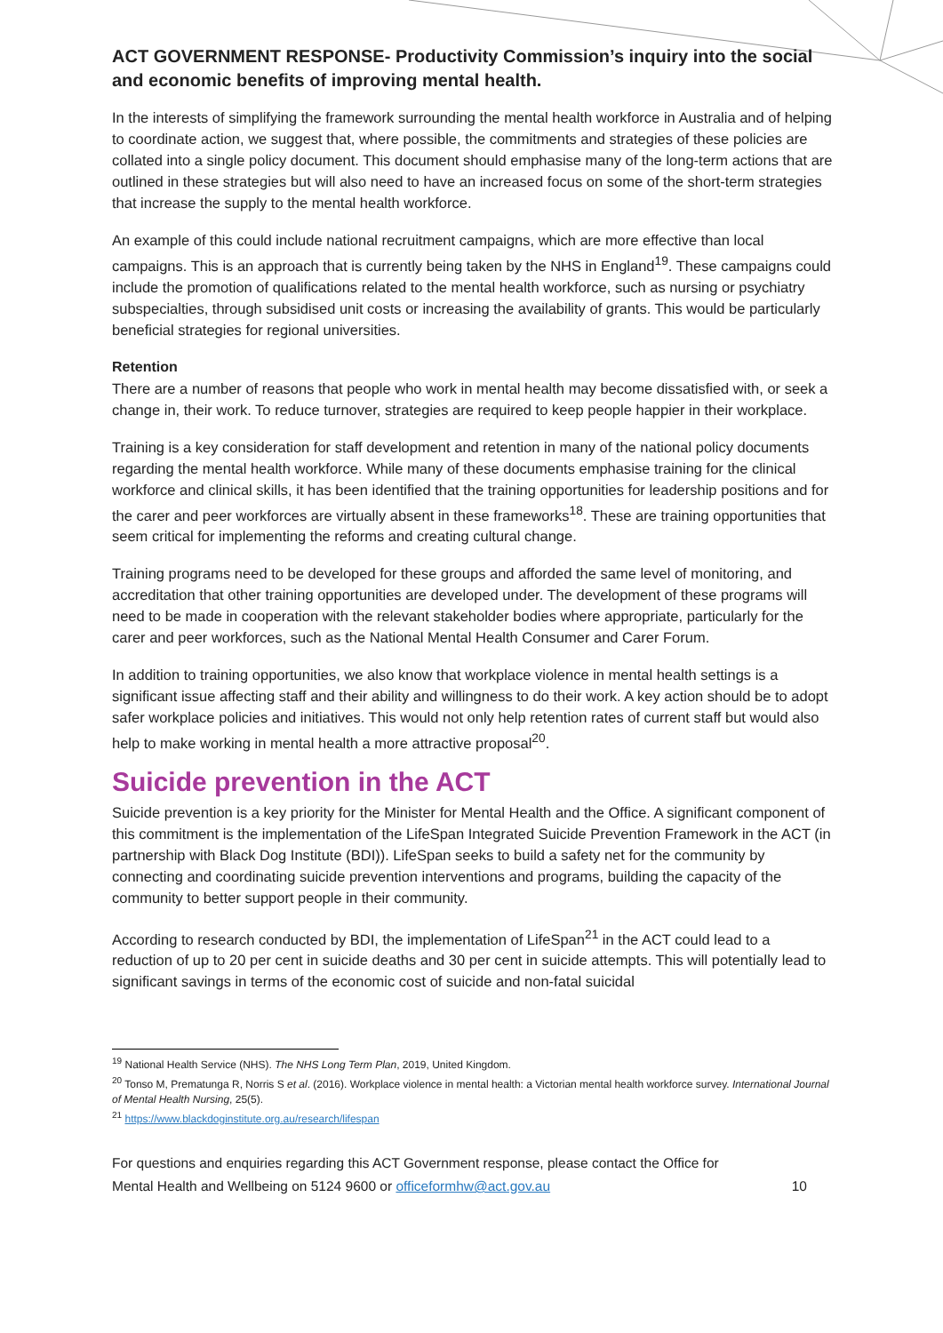ACT GOVERNMENT RESPONSE- Productivity Commission’s inquiry into the social and economic benefits of improving mental health.
In the interests of simplifying the framework surrounding the mental health workforce in Australia and of helping to coordinate action, we suggest that, where possible, the commitments and strategies of these policies are collated into a single policy document. This document should emphasise many of the long-term actions that are outlined in these strategies but will also need to have an increased focus on some of the short-term strategies that increase the supply to the mental health workforce.
An example of this could include national recruitment campaigns, which are more effective than local campaigns. This is an approach that is currently being taken by the NHS in England<sup>19</sup>. These campaigns could include the promotion of qualifications related to the mental health workforce, such as nursing or psychiatry subspecialties, through subsidised unit costs or increasing the availability of grants. This would be particularly beneficial strategies for regional universities.
Retention
There are a number of reasons that people who work in mental health may become dissatisfied with, or seek a change in, their work. To reduce turnover, strategies are required to keep people happier in their workplace.
Training is a key consideration for staff development and retention in many of the national policy documents regarding the mental health workforce. While many of these documents emphasise training for the clinical workforce and clinical skills, it has been identified that the training opportunities for leadership positions and for the carer and peer workforces are virtually absent in these frameworks<sup>18</sup>. These are training opportunities that seem critical for implementing the reforms and creating cultural change.
Training programs need to be developed for these groups and afforded the same level of monitoring, and accreditation that other training opportunities are developed under. The development of these programs will need to be made in cooperation with the relevant stakeholder bodies where appropriate, particularly for the carer and peer workforces, such as the National Mental Health Consumer and Carer Forum.
In addition to training opportunities, we also know that workplace violence in mental health settings is a significant issue affecting staff and their ability and willingness to do their work. A key action should be to adopt safer workplace policies and initiatives. This would not only help retention rates of current staff but would also help to make working in mental health a more attractive proposal<sup>20</sup>.
Suicide prevention in the ACT
Suicide prevention is a key priority for the Minister for Mental Health and the Office. A significant component of this commitment is the implementation of the LifeSpan Integrated Suicide Prevention Framework in the ACT (in partnership with Black Dog Institute (BDI)). LifeSpan seeks to build a safety net for the community by connecting and coordinating suicide prevention interventions and programs, building the capacity of the community to better support people in their community.
According to research conducted by BDI, the implementation of LifeSpan<sup>21</sup> in the ACT could lead to a reduction of up to 20 per cent in suicide deaths and 30 per cent in suicide attempts. This will potentially lead to significant savings in terms of the economic cost of suicide and non-fatal suicidal
<sup>19</sup> National Health Service (NHS). The NHS Long Term Plan, 2019, United Kingdom.
<sup>20</sup> Tonso M, Prematunga R, Norris S et al. (2016). Workplace violence in mental health: a Victorian mental health workforce survey. International Journal of Mental Health Nursing, 25(5).
<sup>21</sup> https://www.blackdoginstitute.org.au/research/lifespan
For questions and enquiries regarding this ACT Government response, please contact the Office for Mental Health and Wellbeing on 5124 9600 or officeformhw@act.gov.au 10